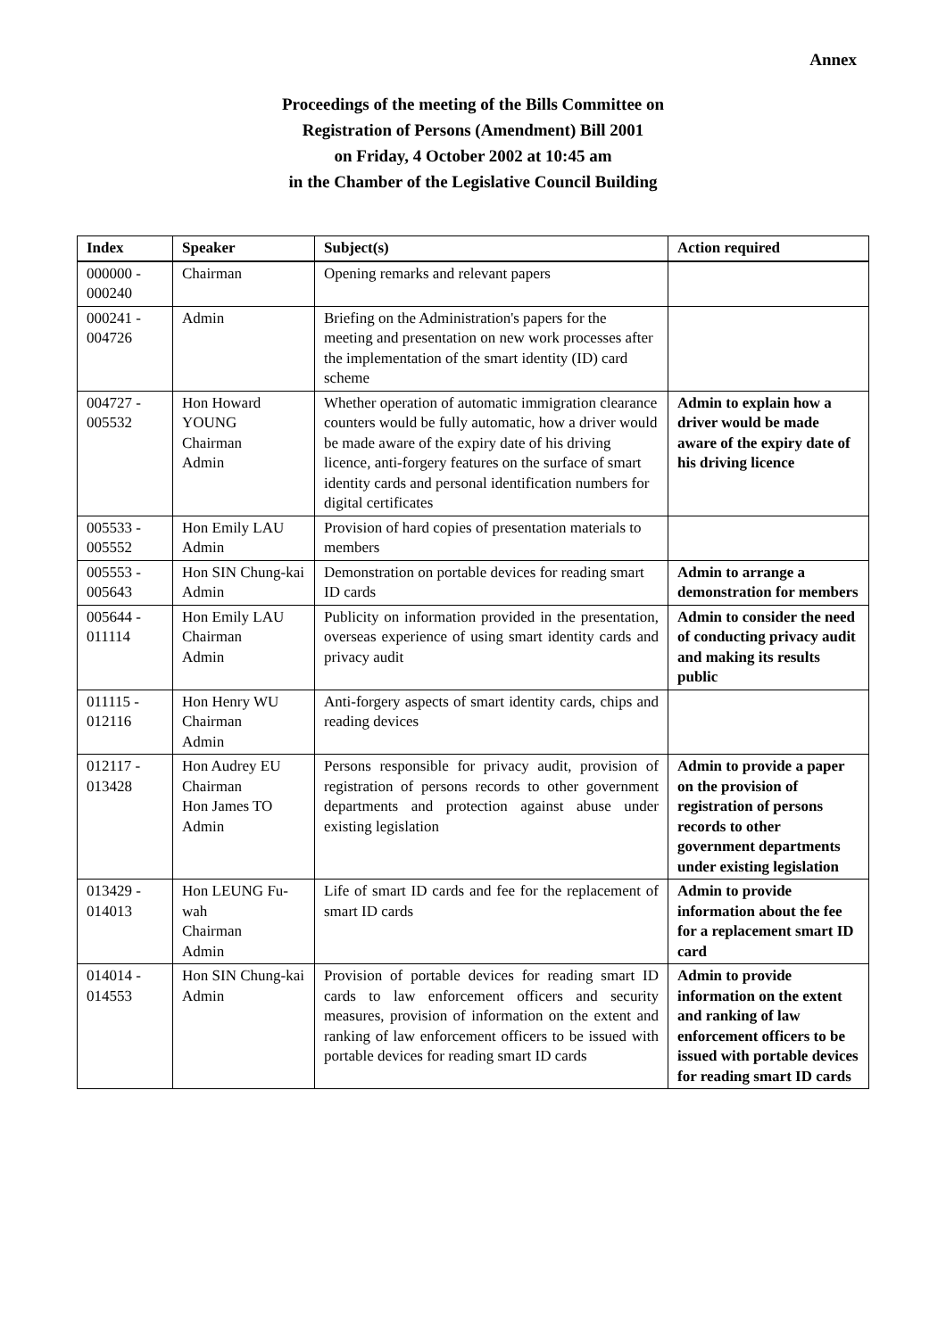Annex
Proceedings of the meeting of the Bills Committee on
Registration of Persons (Amendment) Bill 2001
on Friday, 4 October 2002 at 10:45 am
in the Chamber of the Legislative Council Building
| Index | Speaker | Subject(s) | Action required |
| --- | --- | --- | --- |
| 000000 - 000240 | Chairman | Opening remarks and relevant papers | |
| 000241 - 004726 | Admin | Briefing on the Administration's papers for the meeting and presentation on new work processes after the implementation of the smart identity (ID) card scheme | |
| 004727 - 005532 | Hon Howard YOUNG Chairman Admin | Whether operation of automatic immigration clearance counters would be fully automatic, how a driver would be made aware of the expiry date of his driving licence, anti-forgery features on the surface of smart identity cards and personal identification numbers for digital certificates | Admin to explain how a driver would be made aware of the expiry date of his driving licence |
| 005533 - 005552 | Hon Emily LAU Admin | Provision of hard copies of presentation materials to members | |
| 005553 - 005643 | Hon SIN Chung-kai Admin | Demonstration on portable devices for reading smart ID cards | Admin to arrange a demonstration for members |
| 005644 - 011114 | Hon Emily LAU Chairman Admin | Publicity on information provided in the presentation, overseas experience of using smart identity cards and privacy audit | Admin to consider the need of conducting privacy audit and making its results public |
| 011115 - 012116 | Hon Henry WU Chairman Admin | Anti-forgery aspects of smart identity cards, chips and reading devices | |
| 012117 - 013428 | Hon Audrey EU Chairman Hon James TO Admin | Persons responsible for privacy audit, provision of registration of persons records to other government departments and protection against abuse under existing legislation | Admin to provide a paper on the provision of registration of persons records to other government departments under existing legislation |
| 013429 - 014013 | Hon LEUNG Fu-wah Chairman Admin | Life of smart ID cards and fee for the replacement of smart ID cards | Admin to provide information about the fee for a replacement smart ID card |
| 014014 - 014553 | Hon SIN Chung-kai Admin | Provision of portable devices for reading smart ID cards to law enforcement officers and security measures, provision of information on the extent and ranking of law enforcement officers to be issued with portable devices for reading smart ID cards | Admin to provide information on the extent and ranking of law enforcement officers to be issued with portable devices for reading smart ID cards |